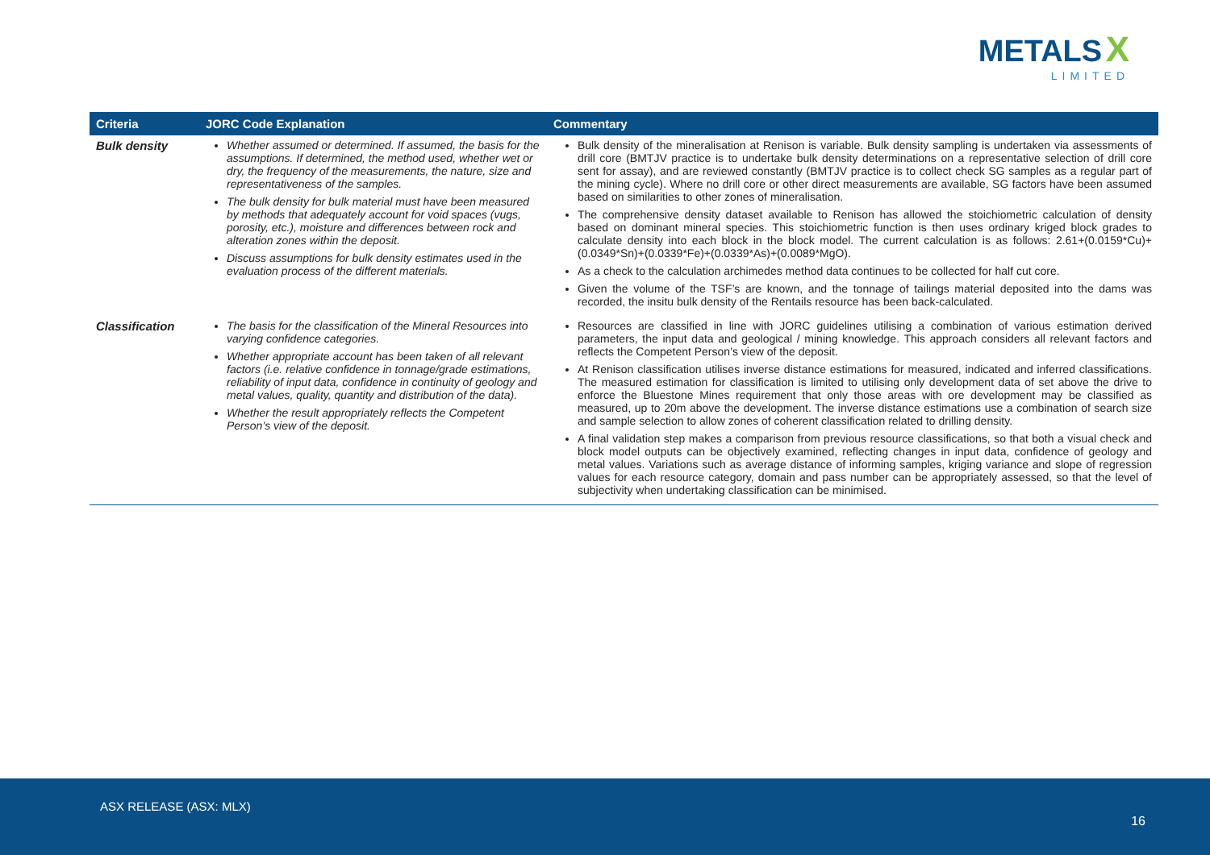METALS X
LIMITED
| Criteria | JORC Code Explanation | Commentary |
| --- | --- | --- |
| Bulk density | Whether assumed or determined. If assumed, the basis for the assumptions. If determined, the method used, whether wet or dry, the frequency of the measurements, the nature, size and representativeness of the samples. The bulk density for bulk material must have been measured by methods that adequately account for void spaces (vugs, porosity, etc.), moisture and differences between rock and alteration zones within the deposit. Discuss assumptions for bulk density estimates used in the evaluation process of the different materials. | Bulk density of the mineralisation at Renison is variable. Bulk density sampling is undertaken via assessments of drill core (BMTJV practice is to undertake bulk density determinations on a representative selection of drill core sent for assay), and are reviewed constantly (BMTJV practice is to collect check SG samples as a regular part of the mining cycle). Where no drill core or other direct measurements are available, SG factors have been assumed based on similarities to other zones of mineralisation. The comprehensive density dataset available to Renison has allowed the stoichiometric calculation of density based on dominant mineral species. This stoichiometric function is then uses ordinary kriged block grades to calculate density into each block in the block model. The current calculation is as follows: 2.61+(0.0159*Cu)+(0.0349*Sn)+(0.0339*Fe)+(0.0339*As)+(0.0089*MgO). As a check to the calculation archimedes method data continues to be collected for half cut core. Given the volume of the TSF’s are known, and the tonnage of tailings material deposited into the dams was recorded, the insitu bulk density of the Rentails resource has been back-calculated. |
| Classification | The basis for the classification of the Mineral Resources into varying confidence categories. Whether appropriate account has been taken of all relevant factors (i.e. relative confidence in tonnage/grade estimations, reliability of input data, confidence in continuity of geology and metal values, quality, quantity and distribution of the data). Whether the result appropriately reflects the Competent Person’s view of the deposit. | Resources are classified in line with JORC guidelines utilising a combination of various estimation derived parameters, the input data and geological / mining knowledge. This approach considers all relevant factors and reflects the Competent Person’s view of the deposit. At Renison classification utilises inverse distance estimations for measured, indicated and inferred classifications. The measured estimation for classification is limited to utilising only development data of set above the drive to enforce the Bluestone Mines requirement that only those areas with ore development may be classified as measured, up to 20m above the development. The inverse distance estimations use a combination of search size and sample selection to allow zones of coherent classification related to drilling density. A final validation step makes a comparison from previous resource classifications, so that both a visual check and block model outputs can be objectively examined, reflecting changes in input data, confidence of geology and metal values. Variations such as average distance of informing samples, kriging variance and slope of regression values for each resource category, domain and pass number can be appropriately assessed, so that the level of subjectivity when undertaking classification can be minimised. |
ASX RELEASE (ASX: MLX)
16